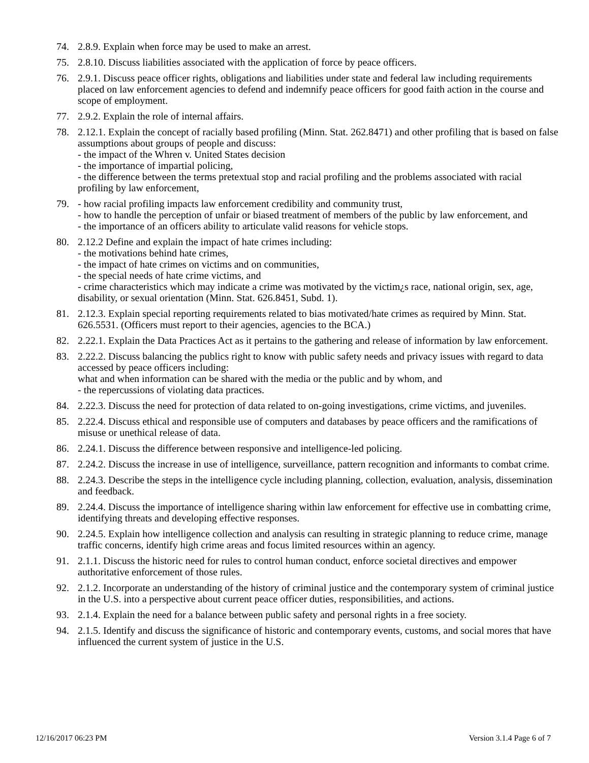74. 2.8.9. Explain when force may be used to make an arrest.
75. 2.8.10. Discuss liabilities associated with the application of force by peace officers.
76. 2.9.1. Discuss peace officer rights, obligations and liabilities under state and federal law including requirements placed on law enforcement agencies to defend and indemnify peace officers for good faith action in the course and scope of employment.
77. 2.9.2. Explain the role of internal affairs.
78. 2.12.1. Explain the concept of racially based profiling (Minn. Stat. 262.8471) and other profiling that is based on false assumptions about groups of people and discuss:
- the impact of the Whren v. United States decision
- the importance of impartial policing,
- the difference between the terms pretextual stop and racial profiling and the problems associated with racial profiling by law enforcement,
79. - how racial profiling impacts law enforcement credibility and community trust,
- how to handle the perception of unfair or biased treatment of members of the public by law enforcement, and
- the importance of an officers ability to articulate valid reasons for vehicle stops.
80. 2.12.2 Define and explain the impact of hate crimes including:
- the motivations behind hate crimes,
- the impact of hate crimes on victims and on communities,
- the special needs of hate crime victims, and
- crime characteristics which may indicate a crime was motivated by the victim¿s race, national origin, sex, age, disability, or sexual orientation (Minn. Stat. 626.8451, Subd. 1).
81. 2.12.3. Explain special reporting requirements related to bias motivated/hate crimes as required by Minn. Stat. 626.5531. (Officers must report to their agencies, agencies to the BCA.)
82. 2.22.1. Explain the Data Practices Act as it pertains to the gathering and release of information by law enforcement.
83. 2.22.2. Discuss balancing the publics right to know with public safety needs and privacy issues with regard to data accessed by peace officers including:
what and when information can be shared with the media or the public and by whom, and
- the repercussions of violating data practices.
84. 2.22.3. Discuss the need for protection of data related to on-going investigations, crime victims, and juveniles.
85. 2.22.4. Discuss ethical and responsible use of computers and databases by peace officers and the ramifications of misuse or unethical release of data.
86. 2.24.1. Discuss the difference between responsive and intelligence-led policing.
87. 2.24.2. Discuss the increase in use of intelligence, surveillance, pattern recognition and informants to combat crime.
88. 2.24.3. Describe the steps in the intelligence cycle including planning, collection, evaluation, analysis, dissemination and feedback.
89. 2.24.4. Discuss the importance of intelligence sharing within law enforcement for effective use in combatting crime, identifying threats and developing effective responses.
90. 2.24.5. Explain how intelligence collection and analysis can resulting in strategic planning to reduce crime, manage traffic concerns, identify high crime areas and focus limited resources within an agency.
91. 2.1.1. Discuss the historic need for rules to control human conduct, enforce societal directives and empower authoritative enforcement of those rules.
92. 2.1.2. Incorporate an understanding of the history of criminal justice and the contemporary system of criminal justice in the U.S. into a perspective about current peace officer duties, responsibilities, and actions.
93. 2.1.4. Explain the need for a balance between public safety and personal rights in a free society.
94. 2.1.5. Identify and discuss the significance of historic and contemporary events, customs, and social mores that have influenced the current system of justice in the U.S.
12/16/2017 06:23 PM Version 3.1.4 Page 6 of 7